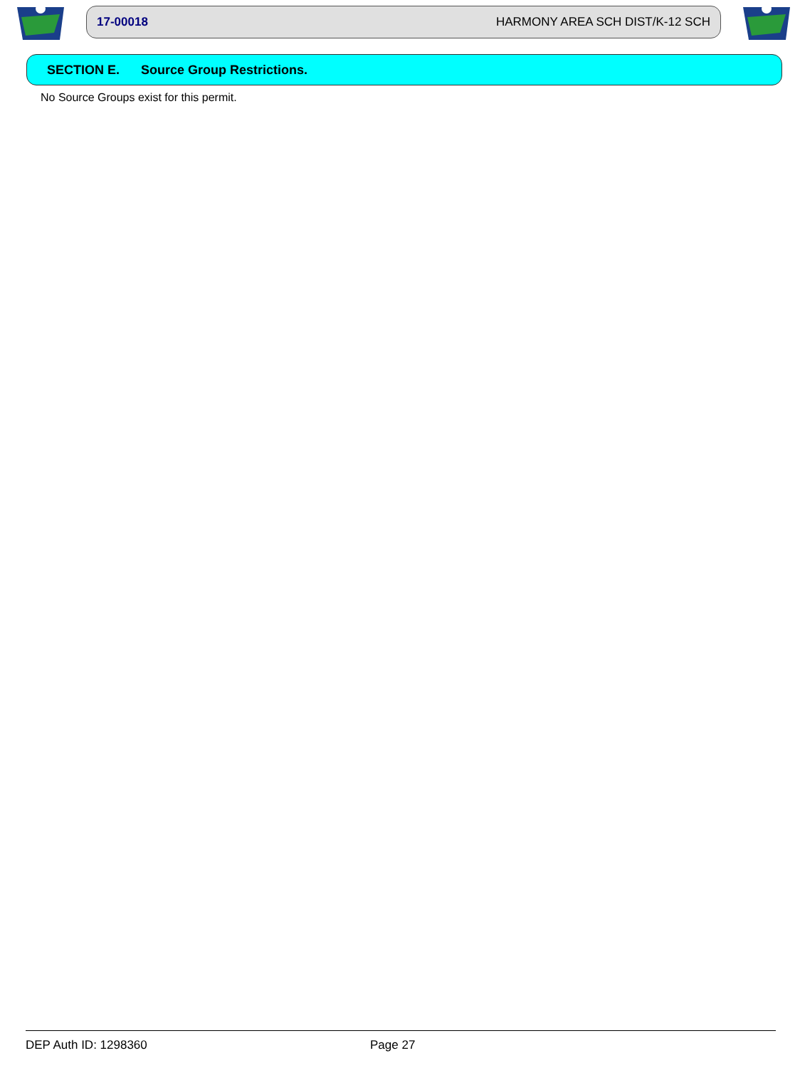17-00018 HARMONY AREA SCH DIST/K-12 SCH
SECTION E. Source Group Restrictions.
No Source Groups exist for this permit.
DEP Auth ID: 1298360 Page 27